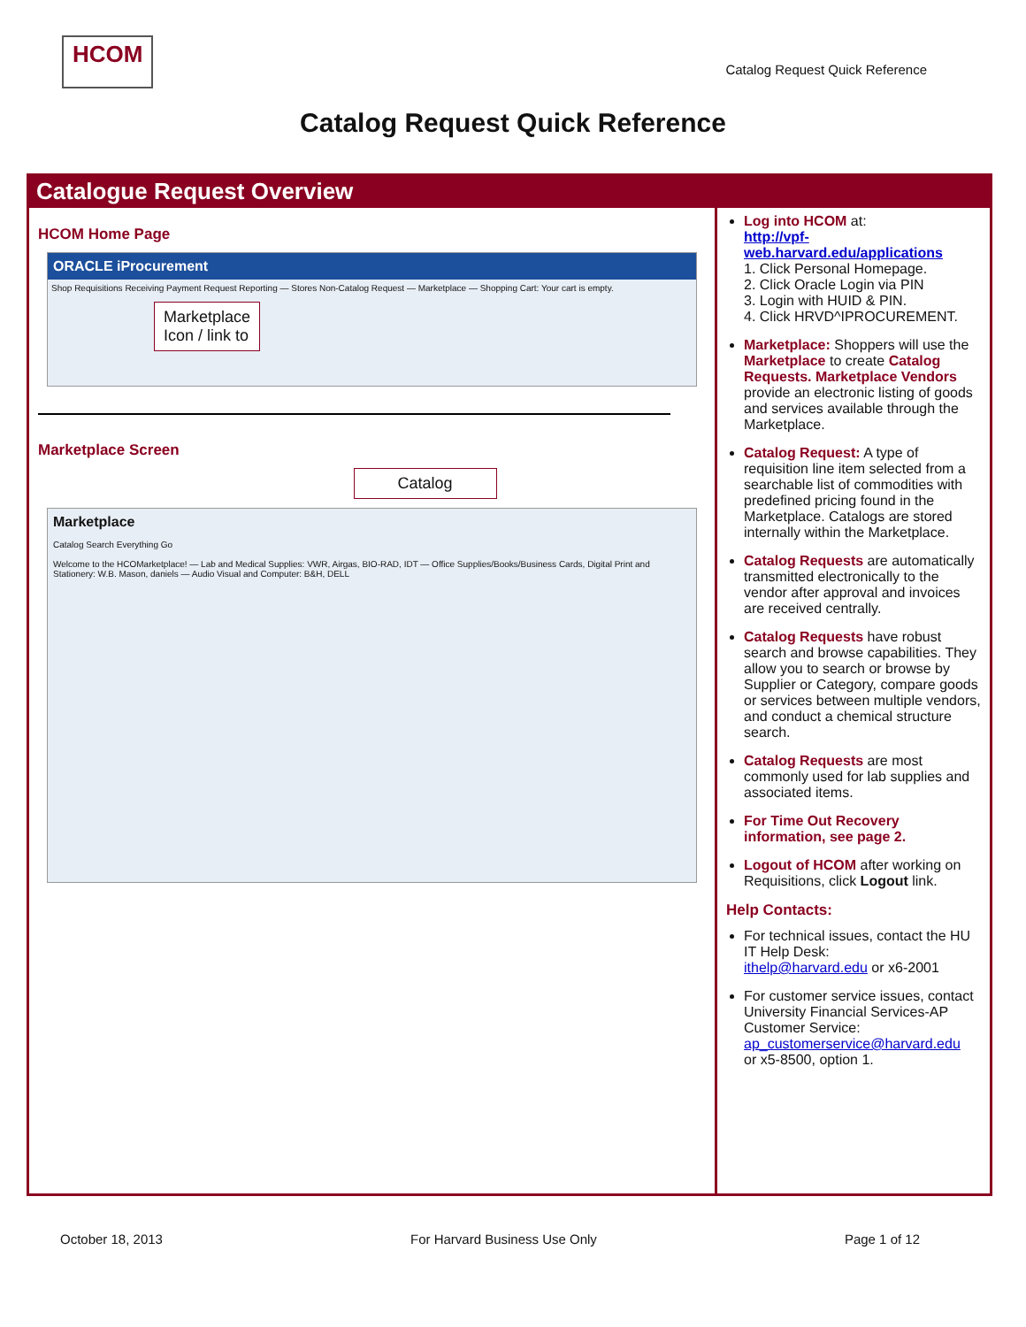HCOM
Catalog Request Quick Reference
Catalog Request Quick Reference
Catalogue Request Overview
HCOM Home Page
ORACLE iProcurement
Shop Requisitions Receiving Payment Request Reporting — Stores Non-Catalog Request — Marketplace — Shopping Cart: Your cart is empty.
Marketplace
Icon / link to
Marketplace Screen
Catalog
Marketplace
Catalog Search Everything Go
Welcome to the HCOMarketplace! — Lab and Medical Supplies: VWR, Airgas, BIO-RAD, IDT — Office Supplies/Books/Business Cards, Digital Print and Stationery: W.B. Mason, daniels — Audio Visual and Computer: B&H, DELL
Log into HCOM at:
http://vpf-web.harvard.edu/applications
1. Click Personal Homepage.
2. Click Oracle Login via PIN
3. Login with HUID & PIN.
4. Click HRVD^IPROCUREMENT.
Marketplace: Shoppers will use the Marketplace to create Catalog Requests. Marketplace Vendors provide an electronic listing of goods and services available through the Marketplace.
Catalog Request: A type of requisition line item selected from a searchable list of commodities with predefined pricing found in the Marketplace. Catalogs are stored internally within the Marketplace.
Catalog Requests are automatically transmitted electronically to the vendor after approval and invoices are received centrally.
Catalog Requests have robust search and browse capabilities. They allow you to search or browse by Supplier or Category, compare goods or services between multiple vendors, and conduct a chemical structure search.
Catalog Requests are most commonly used for lab supplies and associated items.
For Time Out Recovery information, see page 2.
Logout of HCOM after working on Requisitions, click Logout link.
Help Contacts:
For technical issues, contact the HU IT Help Desk:
ithelp@harvard.edu or x6-2001
For customer service issues, contact University Financial Services-AP Customer Service:
ap_customerservice@harvard.edu
or x5-8500, option 1.
October 18, 2013 For Harvard Business Use Only Page 1 of 12